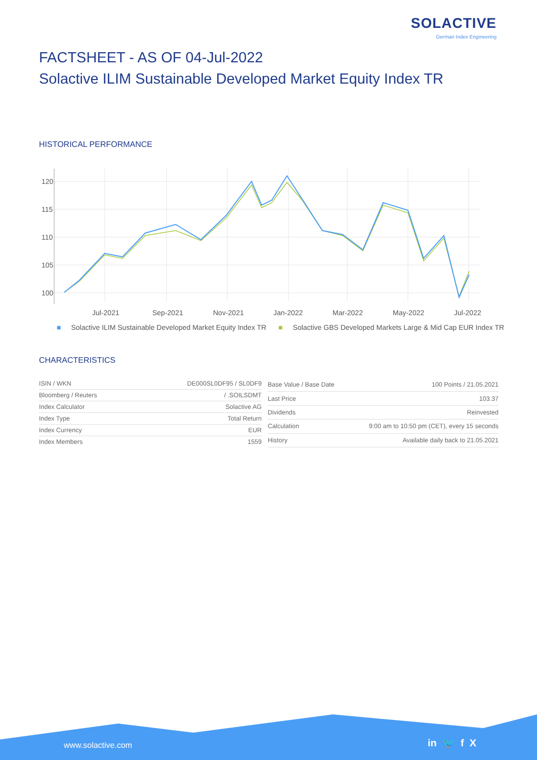SOLACTIVE
German Index Engineering
FACTSHEET - AS OF 04-Jul-2022
Solactive ILIM Sustainable Developed Market Equity Index TR
HISTORICAL PERFORMANCE
120
115
110
105
100
Jul-2021
Sep-2021
Nov-2021
Jan-2022
Mar-2022
May-2022
Jul-2022
■ Solactive ILIM Sustainable Developed Market Equity Index TR ■ Solactive GBS Developed Markets Large & Mid Cap EUR Index TR
CHARACTERISTICS
| ISIN / WKN | DE000SL0DF95 / SL0DF9 |
| Bloomberg / Reuters | / .SOILSDMT |
| Index Calculator | Solactive AG |
| Index Type | Total Return |
| Index Currency | EUR |
| Index Members | 1559 |
| Base Value / Base Date | 100 Points / 21.05.2021 |
| Last Price | 103.37 |
| Dividends | Reinvested |
| Calculation | 9:00 am to 10:50 pm (CET), every 15 seconds |
| History | Available daily back to 21.05.2021 |
www.solactive.com in 🐦 f X